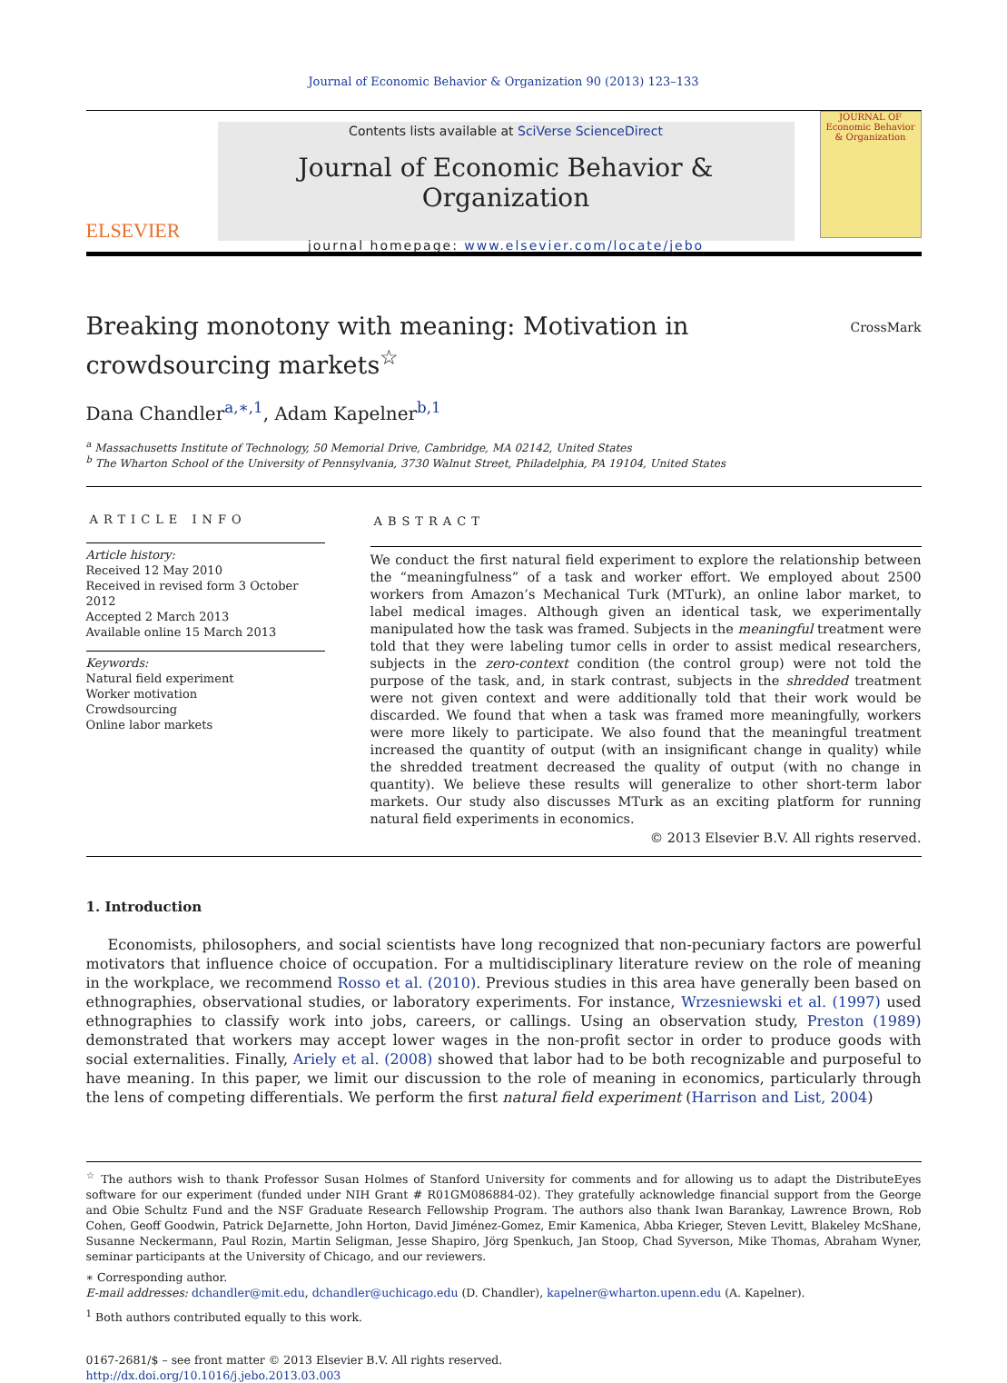Journal of Economic Behavior & Organization 90 (2013) 123–133
ELSEVIER
Contents lists available at SciVerse ScienceDirect
Journal of Economic Behavior & Organization
journal homepage: www.elsevier.com/locate/jebo
JOURNAL OF Economic Behavior & Organization
Breaking monotony with meaning: Motivation in
crowdsourcing markets<sup>☆</sup>
CrossMark
Dana Chandler<sup>a,∗,1</sup>, Adam Kapelner<sup>b,1</sup>
<sup>a</sup> Massachusetts Institute of Technology, 50 Memorial Drive, Cambridge, MA 02142, United States
<sup>b</sup> The Wharton School of the University of Pennsylvania, 3730 Walnut Street, Philadelphia, PA 19104, United States
ARTICLE INFO
Article history:
Received 12 May 2010
Received in revised form 3 October 2012
Accepted 2 March 2013
Available online 15 March 2013
Keywords:
Natural field experiment
Worker motivation
Crowdsourcing
Online labor markets
ABSTRACT
We conduct the first natural field experiment to explore the relationship between the “meaningfulness” of a task and worker effort. We employed about 2500 workers from Amazon’s Mechanical Turk (MTurk), an online labor market, to label medical images. Although given an identical task, we experimentally manipulated how the task was framed. Subjects in the meaningful treatment were told that they were labeling tumor cells in order to assist medical researchers, subjects in the zero-context condition (the control group) were not told the purpose of the task, and, in stark contrast, subjects in the shredded treatment were not given context and were additionally told that their work would be discarded. We found that when a task was framed more meaningfully, workers were more likely to participate. We also found that the meaningful treatment increased the quantity of output (with an insignificant change in quality) while the shredded treatment decreased the quality of output (with no change in quantity). We believe these results will generalize to other short-term labor markets. Our study also discusses MTurk as an exciting platform for running natural field experiments in economics.
© 2013 Elsevier B.V. All rights reserved.
1. Introduction
Economists, philosophers, and social scientists have long recognized that non-pecuniary factors are powerful motivators that influence choice of occupation. For a multidisciplinary literature review on the role of meaning in the workplace, we recommend Rosso et al. (2010). Previous studies in this area have generally been based on ethnographies, observational studies, or laboratory experiments. For instance, Wrzesniewski et al. (1997) used ethnographies to classify work into jobs, careers, or callings. Using an observation study, Preston (1989) demonstrated that workers may accept lower wages in the non-profit sector in order to produce goods with social externalities. Finally, Ariely et al. (2008) showed that labor had to be both recognizable and purposeful to have meaning. In this paper, we limit our discussion to the role of meaning in economics, particularly through the lens of competing differentials. We perform the first natural field experiment (Harrison and List, 2004)
<sup>☆</sup> The authors wish to thank Professor Susan Holmes of Stanford University for comments and for allowing us to adapt the DistributeEyes software for our experiment (funded under NIH Grant # R01GM086884-02). They gratefully acknowledge financial support from the George and Obie Schultz Fund and the NSF Graduate Research Fellowship Program. The authors also thank Iwan Barankay, Lawrence Brown, Rob Cohen, Geoff Goodwin, Patrick DeJarnette, John Horton, David Jiménez-Gomez, Emir Kamenica, Abba Krieger, Steven Levitt, Blakeley McShane, Susanne Neckermann, Paul Rozin, Martin Seligman, Jesse Shapiro, Jörg Spenkuch, Jan Stoop, Chad Syverson, Mike Thomas, Abraham Wyner, seminar participants at the University of Chicago, and our reviewers.
∗ Corresponding author.
E-mail addresses: dchandler@mit.edu, dchandler@uchicago.edu (D. Chandler), kapelner@wharton.upenn.edu (A. Kapelner).
<sup>1</sup> Both authors contributed equally to this work.
0167-2681/$ – see front matter © 2013 Elsevier B.V. All rights reserved.
http://dx.doi.org/10.1016/j.jebo.2013.03.003